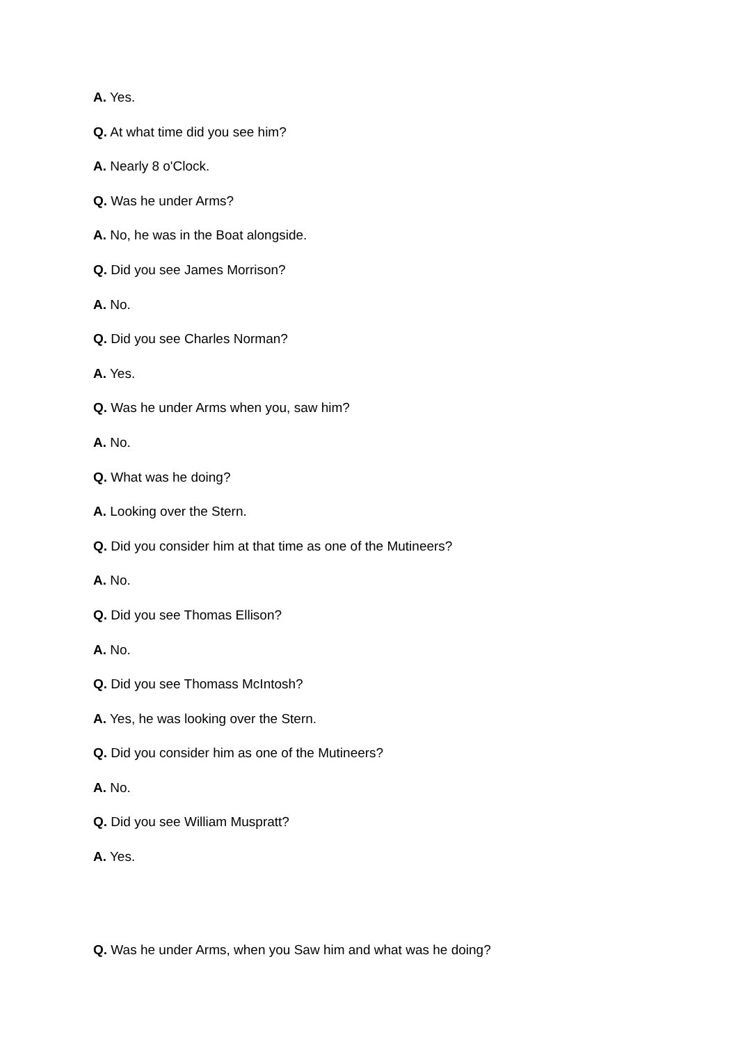A. Yes.
Q. At what time did you see him?
A. Nearly 8 o'Clock.
Q. Was he under Arms?
A. No, he was in the Boat alongside.
Q. Did you see James Morrison?
A. No.
Q. Did you see Charles Norman?
A. Yes.
Q. Was he under Arms when you, saw him?
A. No.
Q. What was he doing?
A. Looking over the Stern.
Q. Did you consider him at that time as one of the Mutineers?
A. No.
Q. Did you see Thomas Ellison?
A. No.
Q. Did you see Thomass McIntosh?
A. Yes, he was looking over the Stern.
Q. Did you consider him as one of the Mutineers?
A. No.
Q. Did you see William Muspratt?
A. Yes.
Q. Was he under Arms, when you Saw him and what was he doing?